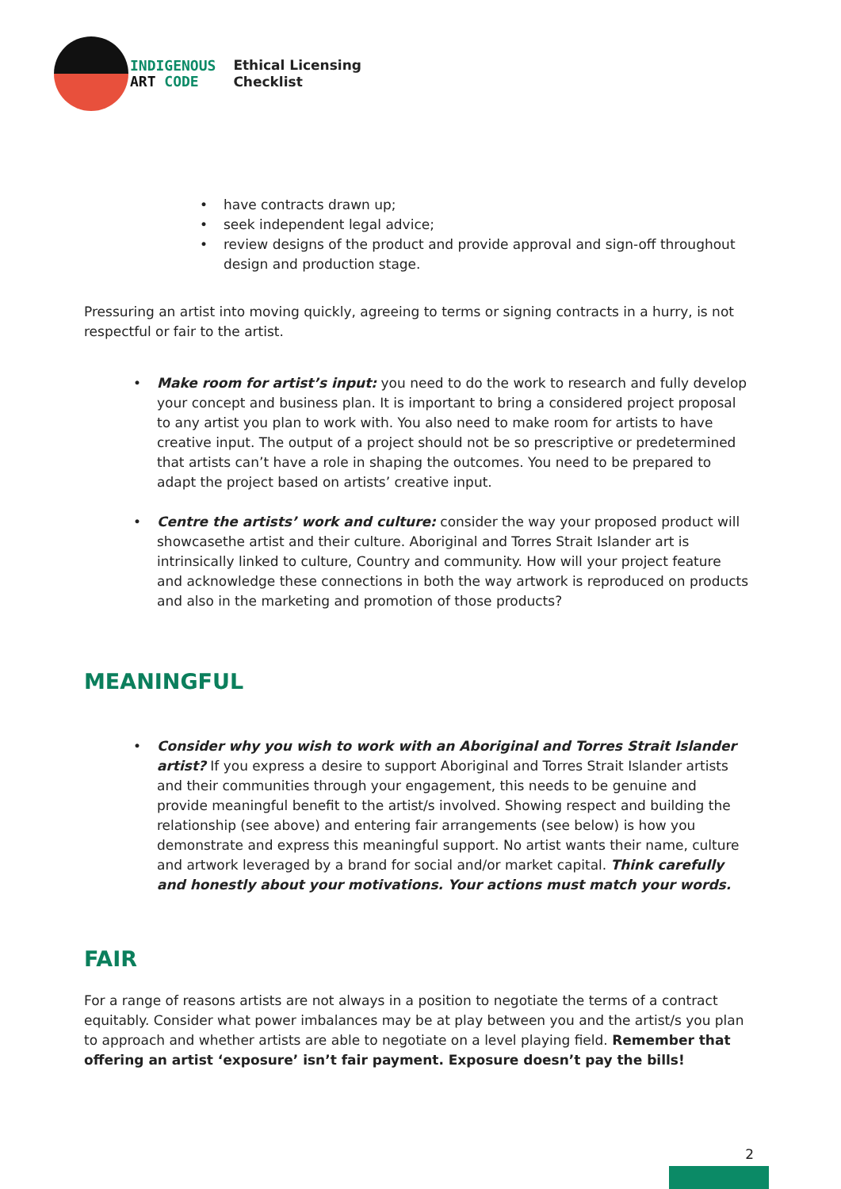INDIGENOUS
ART CODE
Ethical Licensing
Checklist
• have contracts drawn up;
• seek independent legal advice;
• review designs of the product and provide approval and sign-off throughout design and production stage.
Pressuring an artist into moving quickly, agreeing to terms or signing contracts in a hurry, is not respectful or fair to the artist.
• Make room for artist’s input: you need to do the work to research and fully develop your concept and business plan. It is important to bring a considered project proposal to any artist you plan to work with. You also need to make room for artists to have creative input. The output of a project should not be so prescriptive or predetermined that artists can’t have a role in shaping the outcomes. You need to be prepared to adapt the project based on artists’ creative input.
• Centre the artists’ work and culture: consider the way your proposed product will showcasethe artist and their culture. Aboriginal and Torres Strait Islander art is intrinsically linked to culture, Country and community. How will your project feature and acknowledge these connections in both the way artwork is reproduced on products and also in the marketing and promotion of those products?
MEANINGFUL
• Consider why you wish to work with an Aboriginal and Torres Strait Islander artist? If you express a desire to support Aboriginal and Torres Strait Islander artists and their communities through your engagement, this needs to be genuine and provide meaningful benefit to the artist/s involved. Showing respect and building the relationship (see above) and entering fair arrangements (see below) is how you demonstrate and express this meaningful support. No artist wants their name, culture and artwork leveraged by a brand for social and/or market capital. Think carefully and honestly about your motivations. Your actions must match your words.
FAIR
For a range of reasons artists are not always in a position to negotiate the terms of a contract equitably. Consider what power imbalances may be at play between you and the artist/s you plan to approach and whether artists are able to negotiate on a level playing field. Remember that offering an artist ‘exposure’ isn’t fair payment. Exposure doesn’t pay the bills!
2